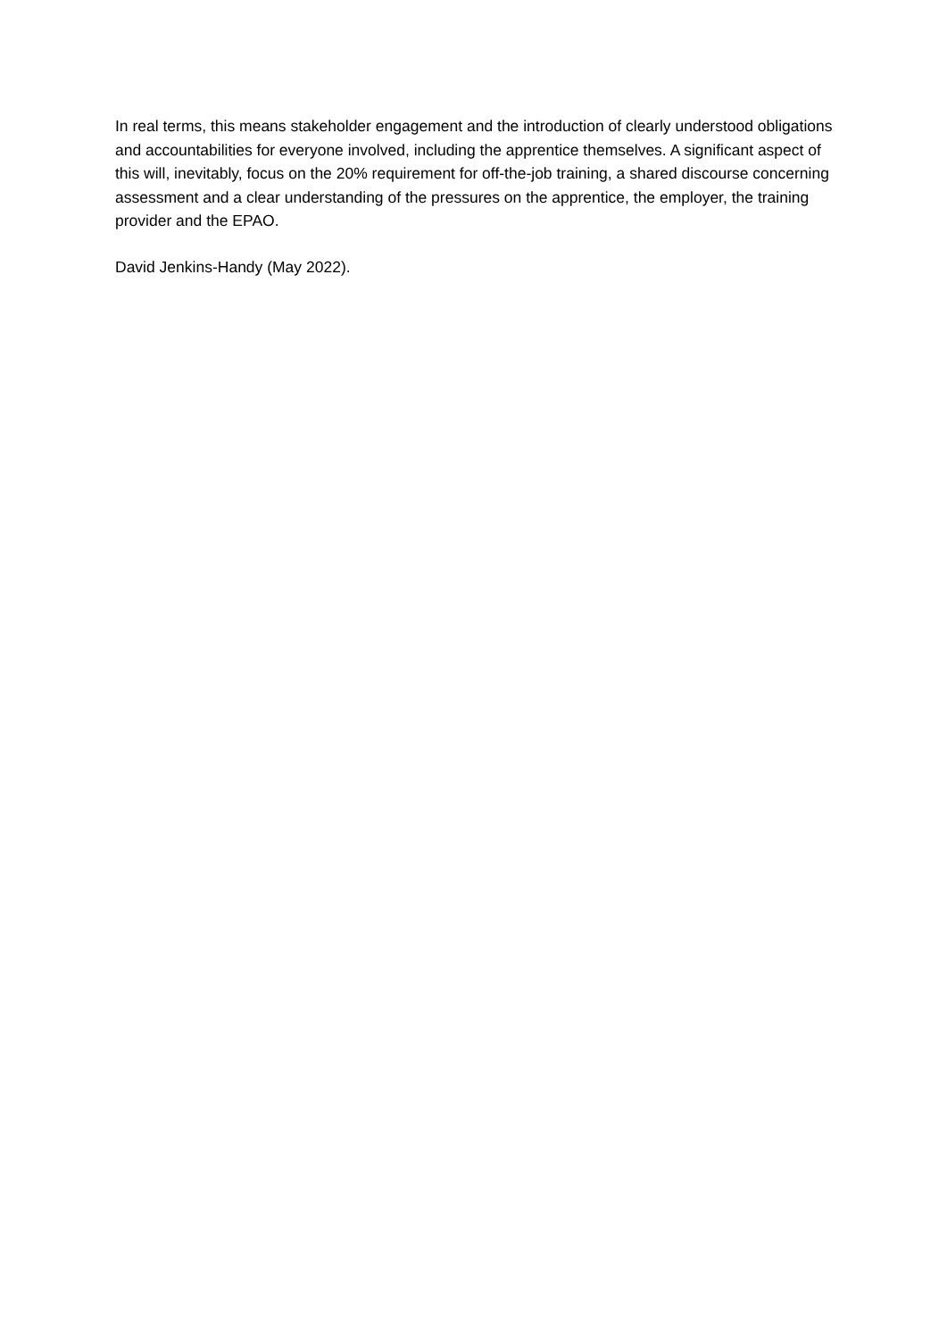In real terms, this means stakeholder engagement and the introduction of clearly understood obligations and accountabilities for everyone involved, including the apprentice themselves. A significant aspect of this will, inevitably, focus on the 20% requirement for off-the-job training, a shared discourse concerning assessment and a clear understanding of the pressures on the apprentice, the employer, the training provider and the EPAO.
David Jenkins-Handy (May 2022).